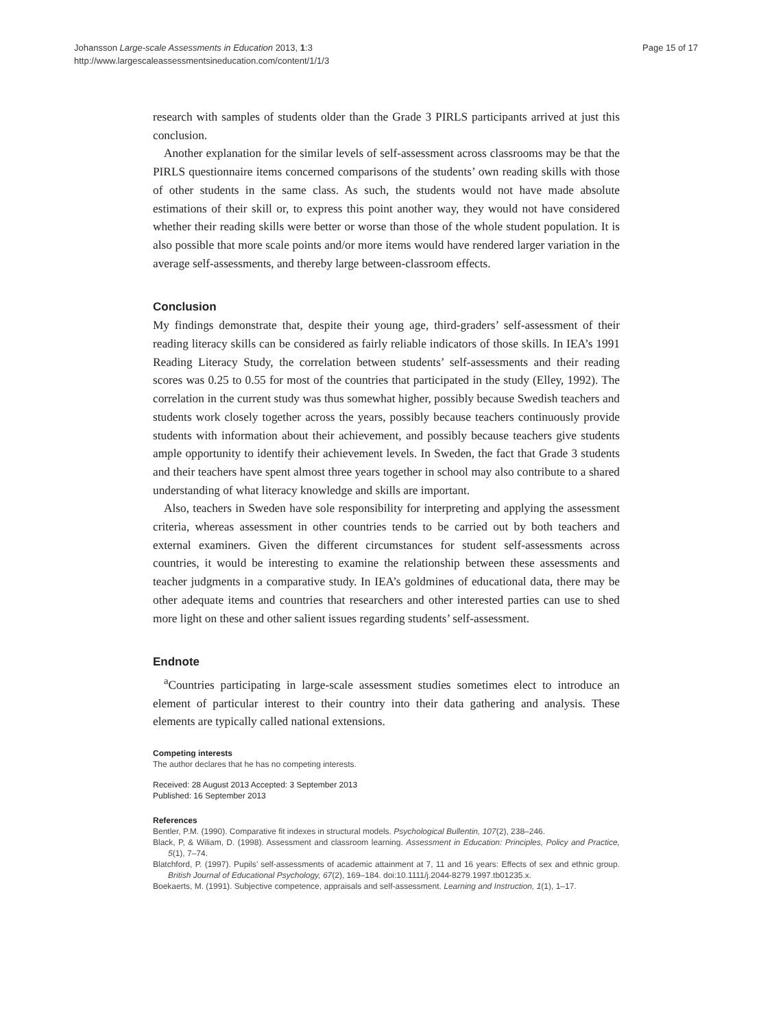Johansson Large-scale Assessments in Education 2013, 1:3
http://www.largescaleassessmentsineducation.com/content/1/1/3
Page 15 of 17
research with samples of students older than the Grade 3 PIRLS participants arrived at just this conclusion.
Another explanation for the similar levels of self-assessment across classrooms may be that the PIRLS questionnaire items concerned comparisons of the students’ own reading skills with those of other students in the same class. As such, the students would not have made absolute estimations of their skill or, to express this point another way, they would not have considered whether their reading skills were better or worse than those of the whole student population. It is also possible that more scale points and/or more items would have rendered larger variation in the average self-assessments, and thereby large between-classroom effects.
Conclusion
My findings demonstrate that, despite their young age, third-graders’ self-assessment of their reading literacy skills can be considered as fairly reliable indicators of those skills. In IEA’s 1991 Reading Literacy Study, the correlation between students’ self-assessments and their reading scores was 0.25 to 0.55 for most of the countries that participated in the study (Elley, 1992). The correlation in the current study was thus somewhat higher, possibly because Swedish teachers and students work closely together across the years, possibly because teachers continuously provide students with information about their achievement, and possibly because teachers give students ample opportunity to identify their achievement levels. In Sweden, the fact that Grade 3 students and their teachers have spent almost three years together in school may also contribute to a shared understanding of what literacy knowledge and skills are important.
Also, teachers in Sweden have sole responsibility for interpreting and applying the assessment criteria, whereas assessment in other countries tends to be carried out by both teachers and external examiners. Given the different circumstances for student self-assessments across countries, it would be interesting to examine the relationship between these assessments and teacher judgments in a comparative study. In IEA’s goldmines of educational data, there may be other adequate items and countries that researchers and other interested parties can use to shed more light on these and other salient issues regarding students’ self-assessment.
Endnote
<sup>a</sup> Countries participating in large-scale assessment studies sometimes elect to introduce an element of particular interest to their country into their data gathering and analysis. These elements are typically called national extensions.
Competing interests
The author declares that he has no competing interests.
Received: 28 August 2013 Accepted: 3 September 2013
Published: 16 September 2013
References
Bentler, P.M. (1990). Comparative fit indexes in structural models. Psychological Bullentin, 107(2), 238–246.
Black, P, & Wiliam, D. (1998). Assessment and classroom learning. Assessment in Education: Principles, Policy and Practice, 5(1), 7–74.
Blatchford, P. (1997). Pupils’ self-assessments of academic attainment at 7, 11 and 16 years: Effects of sex and ethnic group. British Journal of Educational Psychology, 67(2), 169–184. doi:10.1111/j.2044-8279.1997.tb01235.x.
Boekaerts, M. (1991). Subjective competence, appraisals and self-assessment. Learning and Instruction, 1(1), 1–17.